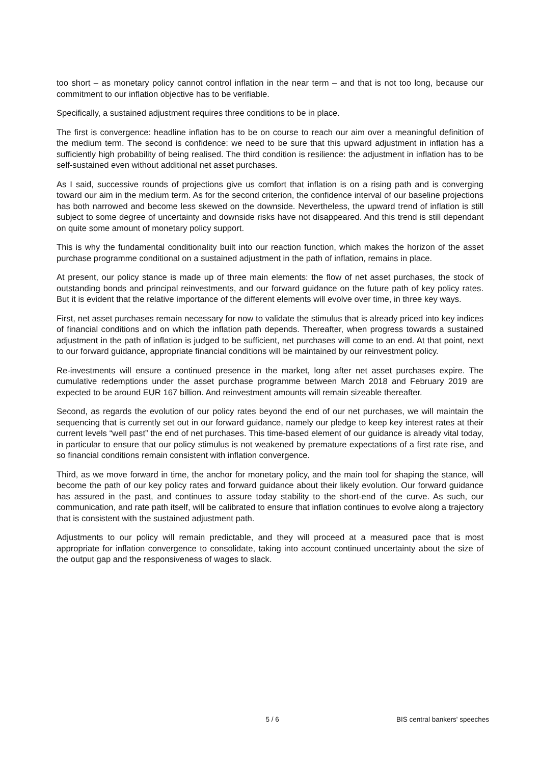too short – as monetary policy cannot control inflation in the near term – and that is not too long, because our commitment to our inflation objective has to be verifiable.
Specifically, a sustained adjustment requires three conditions to be in place.
The first is convergence: headline inflation has to be on course to reach our aim over a meaningful definition of the medium term. The second is confidence: we need to be sure that this upward adjustment in inflation has a sufficiently high probability of being realised. The third condition is resilience: the adjustment in inflation has to be self-sustained even without additional net asset purchases.
As I said, successive rounds of projections give us comfort that inflation is on a rising path and is converging toward our aim in the medium term. As for the second criterion, the confidence interval of our baseline projections has both narrowed and become less skewed on the downside. Nevertheless, the upward trend of inflation is still subject to some degree of uncertainty and downside risks have not disappeared. And this trend is still dependant on quite some amount of monetary policy support.
This is why the fundamental conditionality built into our reaction function, which makes the horizon of the asset purchase programme conditional on a sustained adjustment in the path of inflation, remains in place.
At present, our policy stance is made up of three main elements: the flow of net asset purchases, the stock of outstanding bonds and principal reinvestments, and our forward guidance on the future path of key policy rates. But it is evident that the relative importance of the different elements will evolve over time, in three key ways.
First, net asset purchases remain necessary for now to validate the stimulus that is already priced into key indices of financial conditions and on which the inflation path depends. Thereafter, when progress towards a sustained adjustment in the path of inflation is judged to be sufficient, net purchases will come to an end. At that point, next to our forward guidance, appropriate financial conditions will be maintained by our reinvestment policy.
Re-investments will ensure a continued presence in the market, long after net asset purchases expire. The cumulative redemptions under the asset purchase programme between March 2018 and February 2019 are expected to be around EUR 167 billion. And reinvestment amounts will remain sizeable thereafter.
Second, as regards the evolution of our policy rates beyond the end of our net purchases, we will maintain the sequencing that is currently set out in our forward guidance, namely our pledge to keep key interest rates at their current levels “well past” the end of net purchases. This time-based element of our guidance is already vital today, in particular to ensure that our policy stimulus is not weakened by premature expectations of a first rate rise, and so financial conditions remain consistent with inflation convergence.
Third, as we move forward in time, the anchor for monetary policy, and the main tool for shaping the stance, will become the path of our key policy rates and forward guidance about their likely evolution. Our forward guidance has assured in the past, and continues to assure today stability to the short-end of the curve. As such, our communication, and rate path itself, will be calibrated to ensure that inflation continues to evolve along a trajectory that is consistent with the sustained adjustment path.
Adjustments to our policy will remain predictable, and they will proceed at a measured pace that is most appropriate for inflation convergence to consolidate, taking into account continued uncertainty about the size of the output gap and the responsiveness of wages to slack.
5 / 6 BIS central bankers' speeches